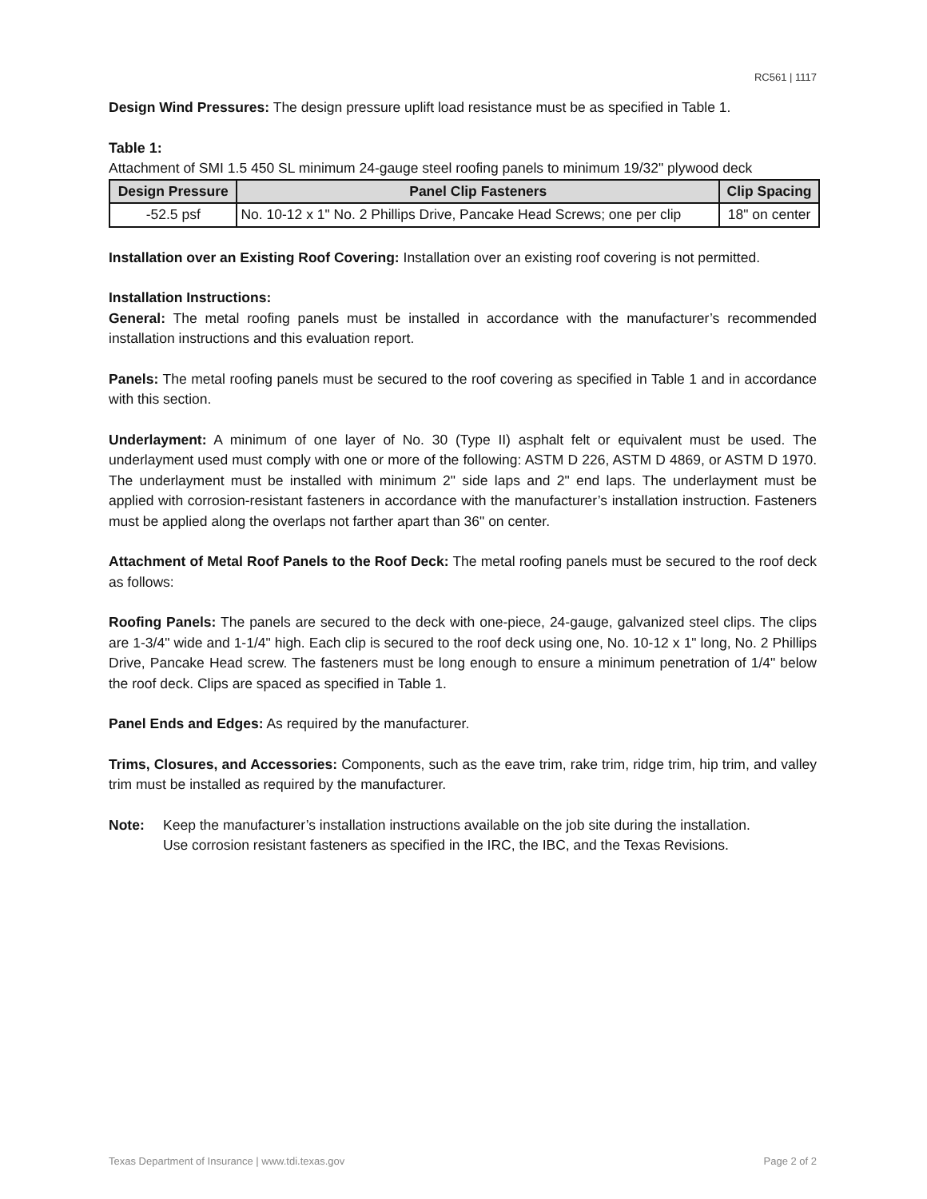RC561 | 1117
Design Wind Pressures: The design pressure uplift load resistance must be as specified in Table 1.
Table 1:
Attachment of SMI 1.5 450 SL minimum 24-gauge steel roofing panels to minimum 19/32" plywood deck
| Design Pressure | Panel Clip Fasteners | Clip Spacing |
| --- | --- | --- |
| -52.5 psf | No. 10-12 x 1" No. 2 Phillips Drive, Pancake Head Screws; one per clip | 18" on center |
Installation over an Existing Roof Covering: Installation over an existing roof covering is not permitted.
Installation Instructions:
General: The metal roofing panels must be installed in accordance with the manufacturer’s recommended installation instructions and this evaluation report.
Panels: The metal roofing panels must be secured to the roof covering as specified in Table 1 and in accordance with this section.
Underlayment: A minimum of one layer of No. 30 (Type II) asphalt felt or equivalent must be used. The underlayment used must comply with one or more of the following: ASTM D 226, ASTM D 4869, or ASTM D 1970. The underlayment must be installed with minimum 2" side laps and 2" end laps. The underlayment must be applied with corrosion-resistant fasteners in accordance with the manufacturer’s installation instruction. Fasteners must be applied along the overlaps not farther apart than 36" on center.
Attachment of Metal Roof Panels to the Roof Deck: The metal roofing panels must be secured to the roof deck as follows:
Roofing Panels: The panels are secured to the deck with one-piece, 24-gauge, galvanized steel clips. The clips are 1-3/4" wide and 1-1/4" high. Each clip is secured to the roof deck using one, No. 10-12 x 1" long, No. 2 Phillips Drive, Pancake Head screw. The fasteners must be long enough to ensure a minimum penetration of 1/4" below the roof deck. Clips are spaced as specified in Table 1.
Panel Ends and Edges: As required by the manufacturer.
Trims, Closures, and Accessories: Components, such as the eave trim, rake trim, ridge trim, hip trim, and valley trim must be installed as required by the manufacturer.
Note: Keep the manufacturer’s installation instructions available on the job site during the installation.
Use corrosion resistant fasteners as specified in the IRC, the IBC, and the Texas Revisions.
Texas Department of Insurance | www.tdi.texas.gov Page 2 of 2